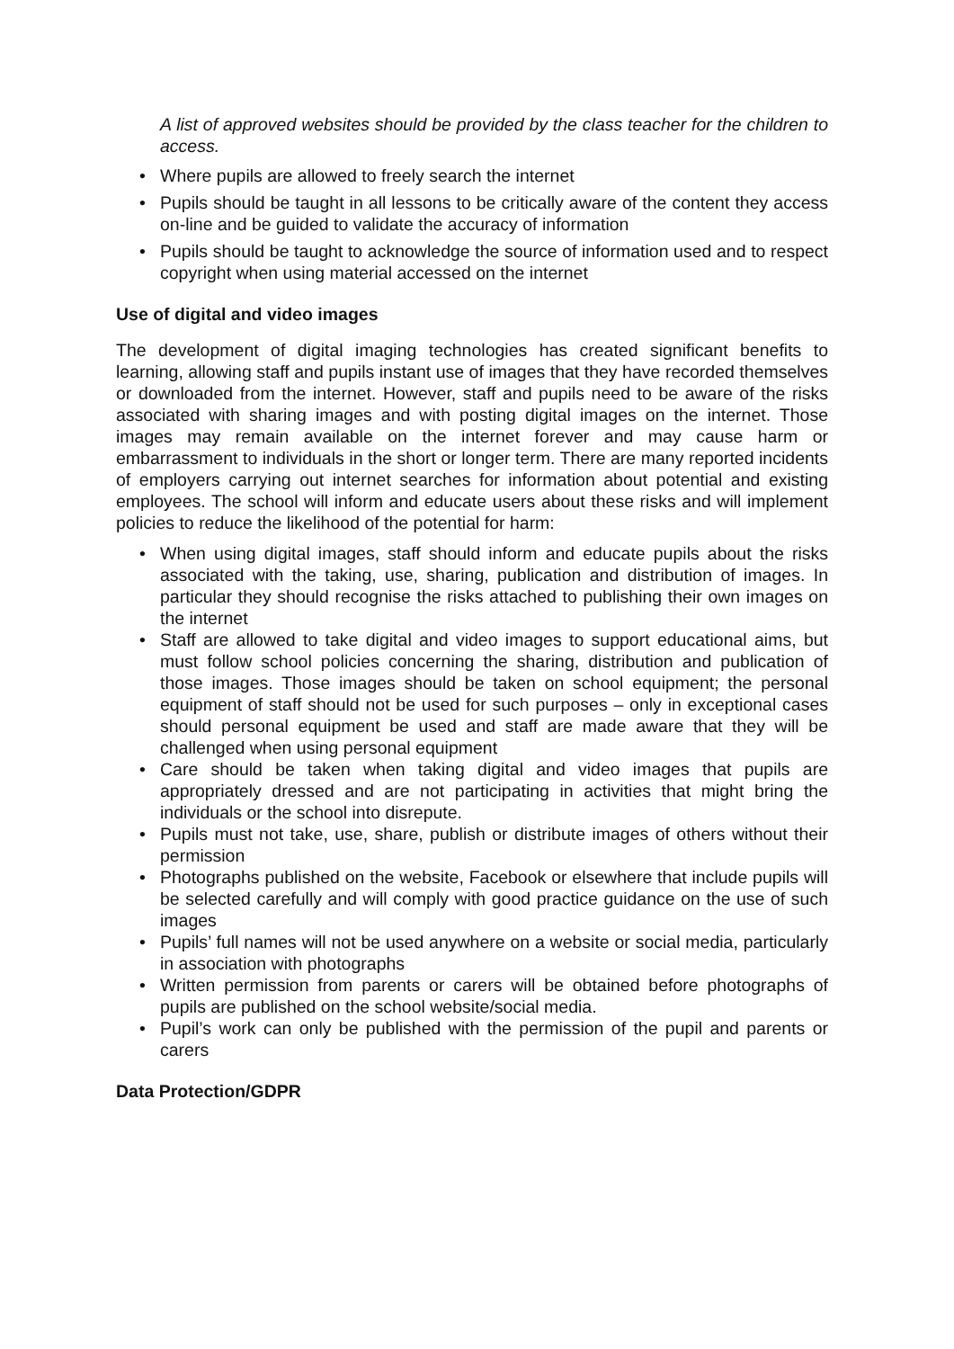A list of approved websites should be provided by the class teacher for the children to access.
• Where pupils are allowed to freely search the internet
• Pupils should be taught in all lessons to be critically aware of the content they access on-line and be guided to validate the accuracy of information
• Pupils should be taught to acknowledge the source of information used and to respect copyright when using material accessed on the internet
Use of digital and video images
The development of digital imaging technologies has created significant benefits to learning, allowing staff and pupils instant use of images that they have recorded themselves or downloaded from the internet. However, staff and pupils need to be aware of the risks associated with sharing images and with posting digital images on the internet. Those images may remain available on the internet forever and may cause harm or embarrassment to individuals in the short or longer term. There are many reported incidents of employers carrying out internet searches for information about potential and existing employees. The school will inform and educate users about these risks and will implement policies to reduce the likelihood of the potential for harm:
• When using digital images, staff should inform and educate pupils about the risks associated with the taking, use, sharing, publication and distribution of images. In particular they should recognise the risks attached to publishing their own images on the internet
• Staff are allowed to take digital and video images to support educational aims, but must follow school policies concerning the sharing, distribution and publication of those images. Those images should be taken on school equipment; the personal equipment of staff should not be used for such purposes – only in exceptional cases should personal equipment be used and staff are made aware that they will be challenged when using personal equipment
• Care should be taken when taking digital and video images that pupils are appropriately dressed and are not participating in activities that might bring the individuals or the school into disrepute.
• Pupils must not take, use, share, publish or distribute images of others without their permission
• Photographs published on the website, Facebook or elsewhere that include pupils will be selected carefully and will comply with good practice guidance on the use of such images
• Pupils’ full names will not be used anywhere on a website or social media, particularly in association with photographs
• Written permission from parents or carers will be obtained before photographs of pupils are published on the school website/social media.
• Pupil’s work can only be published with the permission of the pupil and parents or carers
Data Protection/GDPR